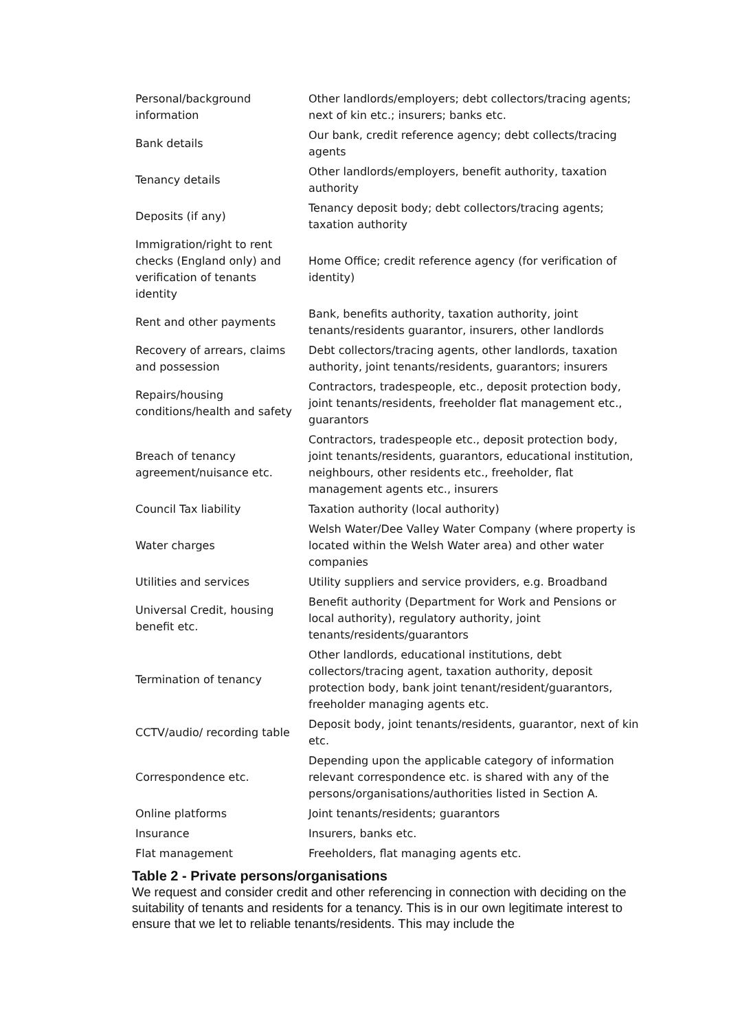| Personal/background information | Other landlords/employers; debt collectors/tracing agents; next of kin etc.; insurers; banks etc. |
| Bank details | Our bank, credit reference agency; debt collects/tracing agents |
| Tenancy details | Other landlords/employers, benefit authority, taxation authority |
| Deposits (if any) | Tenancy deposit body; debt collectors/tracing agents; taxation authority |
| Immigration/right to rent checks (England only) and verification of tenants identity | Home Office; credit reference agency (for verification of identity) |
| Rent and other payments | Bank, benefits authority, taxation authority, joint tenants/residents guarantor, insurers, other landlords |
| Recovery of arrears, claims and possession | Debt collectors/tracing agents, other landlords, taxation authority, joint tenants/residents, guarantors; insurers |
| Repairs/housing conditions/health and safety | Contractors, tradespeople, etc., deposit protection body, joint tenants/residents, freeholder flat management etc., guarantors |
| Breach of tenancy agreement/nuisance etc. | Contractors, tradespeople etc., deposit protection body, joint tenants/residents, guarantors, educational institution, neighbours, other residents etc., freeholder, flat management agents etc., insurers |
| Council Tax liability | Taxation authority (local authority) |
| Water charges | Welsh Water/Dee Valley Water Company (where property is located within the Welsh Water area) and other water companies |
| Utilities and services | Utility suppliers and service providers, e.g. Broadband |
| Universal Credit, housing benefit etc. | Benefit authority (Department for Work and Pensions or local authority), regulatory authority, joint tenants/residents/guarantors |
| Termination of tenancy | Other landlords, educational institutions, debt collectors/tracing agent, taxation authority, deposit protection body, bank joint tenant/resident/guarantors, freeholder managing agents etc. |
| CCTV/audio/ recording table | Deposit body, joint tenants/residents, guarantor, next of kin etc. |
| Correspondence etc. | Depending upon the applicable category of information relevant correspondence etc. is shared with any of the persons/organisations/authorities listed in Section A. |
| Online platforms | Joint tenants/residents; guarantors |
| Insurance | Insurers, banks etc. |
| Flat management | Freeholders, flat managing agents etc. |
Table 2 - Private persons/organisations
We request and consider credit and other referencing in connection with deciding on the suitability of tenants and residents for a tenancy. This is in our own legitimate interest to ensure that we let to reliable tenants/residents. This may include the